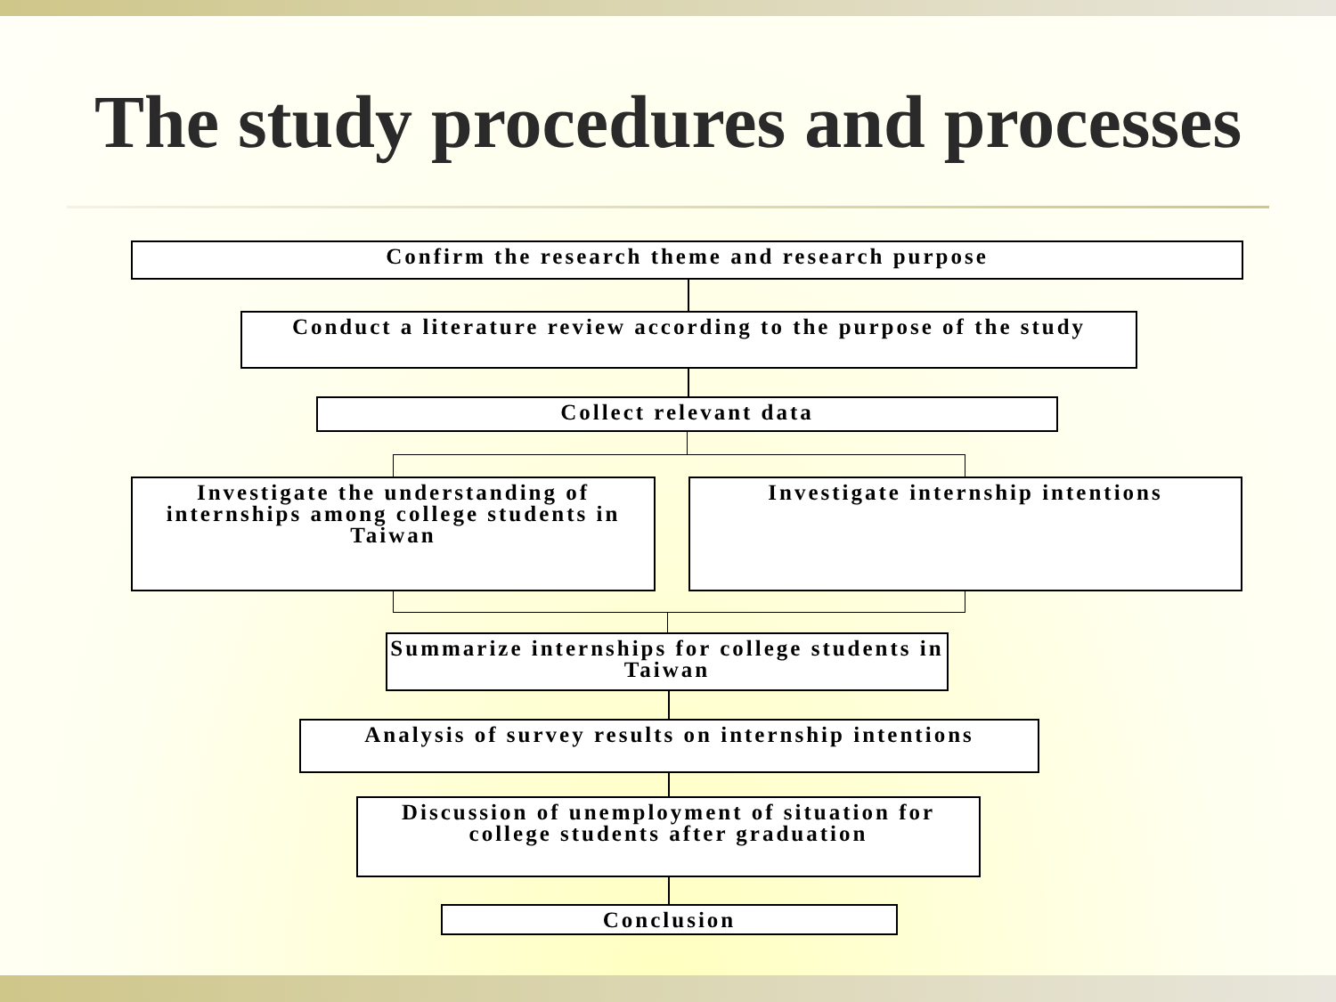The study procedures and processes
Confirm the research theme and research purpose
Conduct a literature review according to the purpose of the study
Collect relevant data
Investigate the understanding of internships among college students in Taiwan
Investigate internship intentions
Summarize internships for college students in Taiwan
Analysis of survey results on internship intentions
Discussion of unemployment of situation for college students after graduation
Conclusion